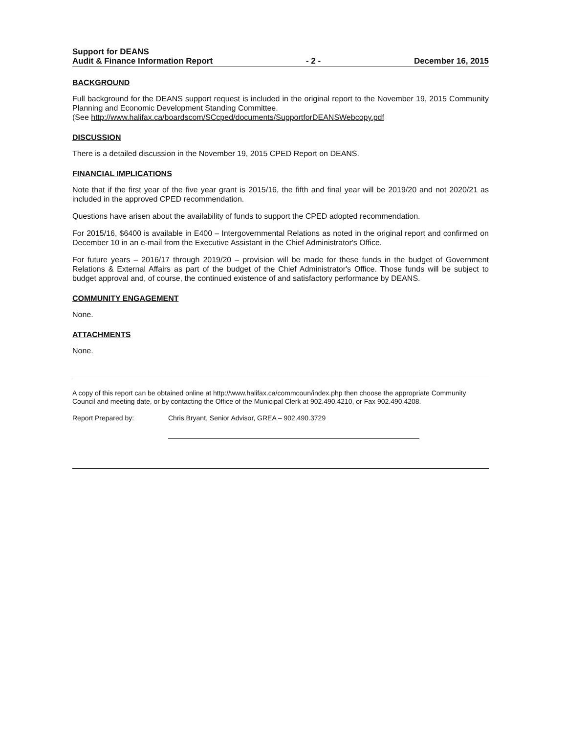Support for DEANS
Audit & Finance Information Report
- 2 -
December 16, 2015
BACKGROUND
Full background for the DEANS support request is included in the original report to the November 19, 2015 Community Planning and Economic Development Standing Committee.
(See http://www.halifax.ca/boardscom/SCcped/documents/SupportforDEANSWebcopy.pdf
DISCUSSION
There is a detailed discussion in the November 19, 2015 CPED Report on DEANS.
FINANCIAL IMPLICATIONS
Note that if the first year of the five year grant is 2015/16, the fifth and final year will be 2019/20 and not 2020/21 as included in the approved CPED recommendation.
Questions have arisen about the availability of funds to support the CPED adopted recommendation.
For 2015/16, $6400 is available in E400 – Intergovernmental Relations as noted in the original report and confirmed on December 10 in an e-mail from the Executive Assistant in the Chief Administrator's Office.
For future years – 2016/17 through 2019/20 – provision will be made for these funds in the budget of Government Relations & External Affairs as part of the budget of the Chief Administrator's Office. Those funds will be subject to budget approval and, of course, the continued existence of and satisfactory performance by DEANS.
COMMUNITY ENGAGEMENT
None.
ATTACHMENTS
None.
A copy of this report can be obtained online at http://www.halifax.ca/commcoun/index.php then choose the appropriate Community Council and meeting date, or by contacting the Office of the Municipal Clerk at 902.490.4210, or Fax 902.490.4208.
Report Prepared by: Chris Bryant, Senior Advisor, GREA – 902.490.3729